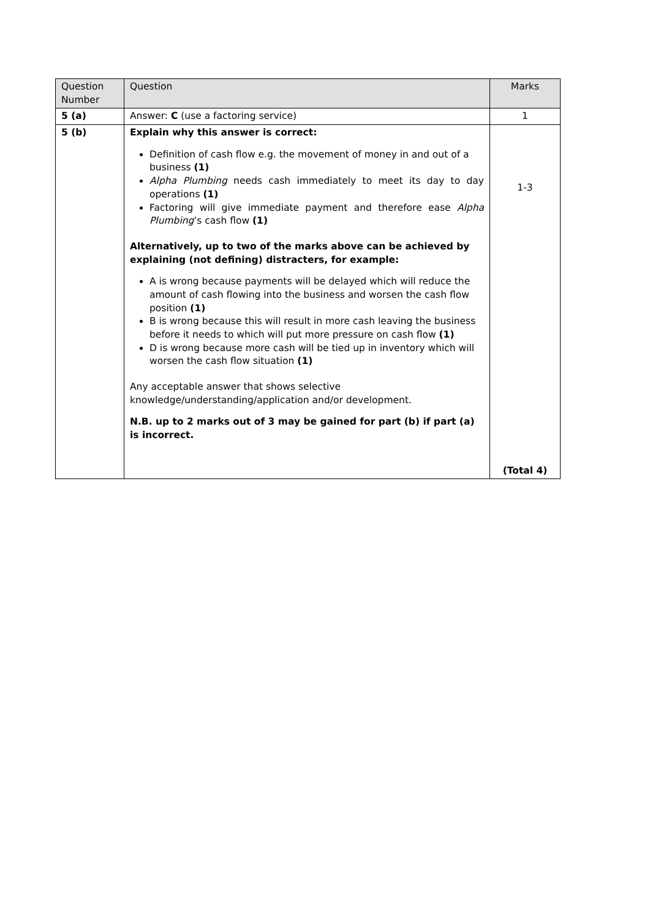| Question Number | Question | Marks |
| --- | --- | --- |
| 5 (a) | Answer: C (use a factoring service) | 1 |
| 5 (b) | Explain why this answer is correct: Definition of cash flow e.g. the movement of money in and out of a business (1) Alpha Plumbing needs cash immediately to meet its day to day operations (1) Factoring will give immediate payment and therefore ease Alpha Plumbing ’s cash flow (1) Alternatively, up to two of the marks above can be achieved by explaining (not defining) distracters, for example: A is wrong because payments will be delayed which will reduce the amount of cash flowing into the business and worsen the cash flow position (1) B is wrong because this will result in more cash leaving the business before it needs to which will put more pressure on cash flow (1) D is wrong because more cash will be tied up in inventory which will worsen the cash flow situation (1) Any acceptable answer that shows selective knowledge/understanding/application and/or development. N.B. up to 2 marks out of 3 may be gained for part (b) if part (a) is incorrect. | 1-3 (Total 4) |